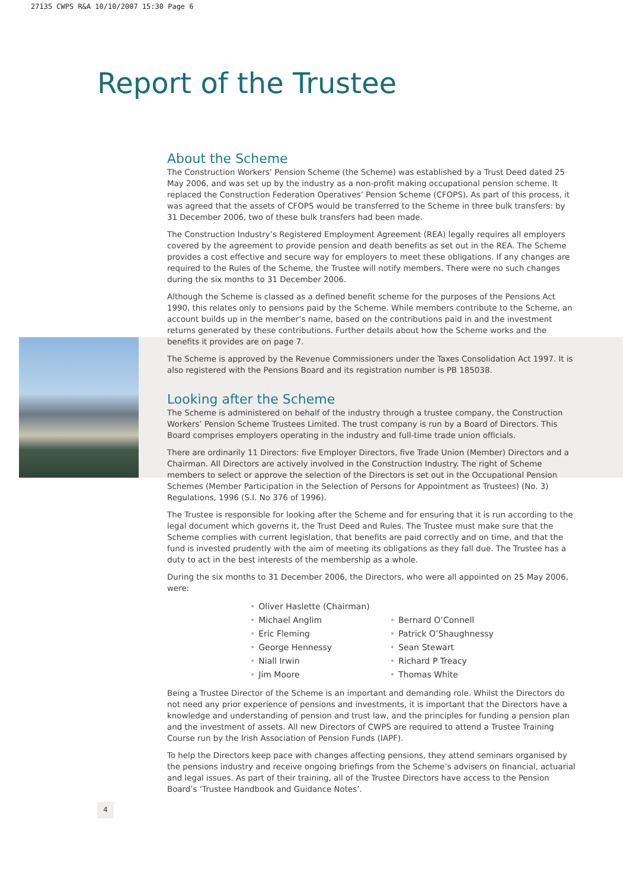27135 CWPS R&A 10/10/2007 15:30 Page 6
Report of the Trustee
About the Scheme
The Construction Workers’ Pension Scheme (the Scheme) was established by a Trust Deed dated 25 May 2006, and was set up by the industry as a non-profit making occupational pension scheme. It replaced the Construction Federation Operatives’ Pension Scheme (CFOPS). As part of this process, it was agreed that the assets of CFOPS would be transferred to the Scheme in three bulk transfers: by 31 December 2006, two of these bulk transfers had been made.
The Construction Industry’s Registered Employment Agreement (REA) legally requires all employers covered by the agreement to provide pension and death benefits as set out in the REA. The Scheme provides a cost effective and secure way for employers to meet these obligations. If any changes are required to the Rules of the Scheme, the Trustee will notify members. There were no such changes during the six months to 31 December 2006.
Although the Scheme is classed as a defined benefit scheme for the purposes of the Pensions Act 1990, this relates only to pensions paid by the Scheme. While members contribute to the Scheme, an account builds up in the member’s name, based on the contributions paid in and the investment returns generated by these contributions. Further details about how the Scheme works and the benefits it provides are on page 7.
The Scheme is approved by the Revenue Commissioners under the Taxes Consolidation Act 1997. It is also registered with the Pensions Board and its registration number is PB 185038.
Looking after the Scheme
The Scheme is administered on behalf of the industry through a trustee company, the Construction Workers’ Pension Scheme Trustees Limited. The trust company is run by a Board of Directors. This Board comprises employers operating in the industry and full-time trade union officials.
There are ordinarily 11 Directors: five Employer Directors, five Trade Union (Member) Directors and a Chairman. All Directors are actively involved in the Construction Industry. The right of Scheme members to select or approve the selection of the Directors is set out in the Occupational Pension Schemes (Member Participation in the Selection of Persons for Appointment as Trustees) (No. 3) Regulations, 1996 (S.I. No 376 of 1996).
The Trustee is responsible for looking after the Scheme and for ensuring that it is run according to the legal document which governs it, the Trust Deed and Rules. The Trustee must make sure that the Scheme complies with current legislation, that benefits are paid correctly and on time, and that the fund is invested prudently with the aim of meeting its obligations as they fall due. The Trustee has a duty to act in the best interests of the membership as a whole.
During the six months to 31 December 2006, the Directors, who were all appointed on 25 May 2006, were:
• Oliver Haslette (Chairman)
• Michael Anglim
• Eric Fleming
• George Hennessy
• Niall Irwin
• Jim Moore
• Bernard O’Connell
• Patrick O’Shaughnessy
• Sean Stewart
• Richard P Treacy
• Thomas White
Being a Trustee Director of the Scheme is an important and demanding role. Whilst the Directors do not need any prior experience of pensions and investments, it is important that the Directors have a knowledge and understanding of pension and trust law, and the principles for funding a pension plan and the investment of assets. All new Directors of CWPS are required to attend a Trustee Training Course run by the Irish Association of Pension Funds (IAPF).
To help the Directors keep pace with changes affecting pensions, they attend seminars organised by the pensions industry and receive ongoing briefings from the Scheme’s advisers on financial, actuarial and legal issues. As part of their training, all of the Trustee Directors have access to the Pension Board’s ‘Trustee Handbook and Guidance Notes’.
4